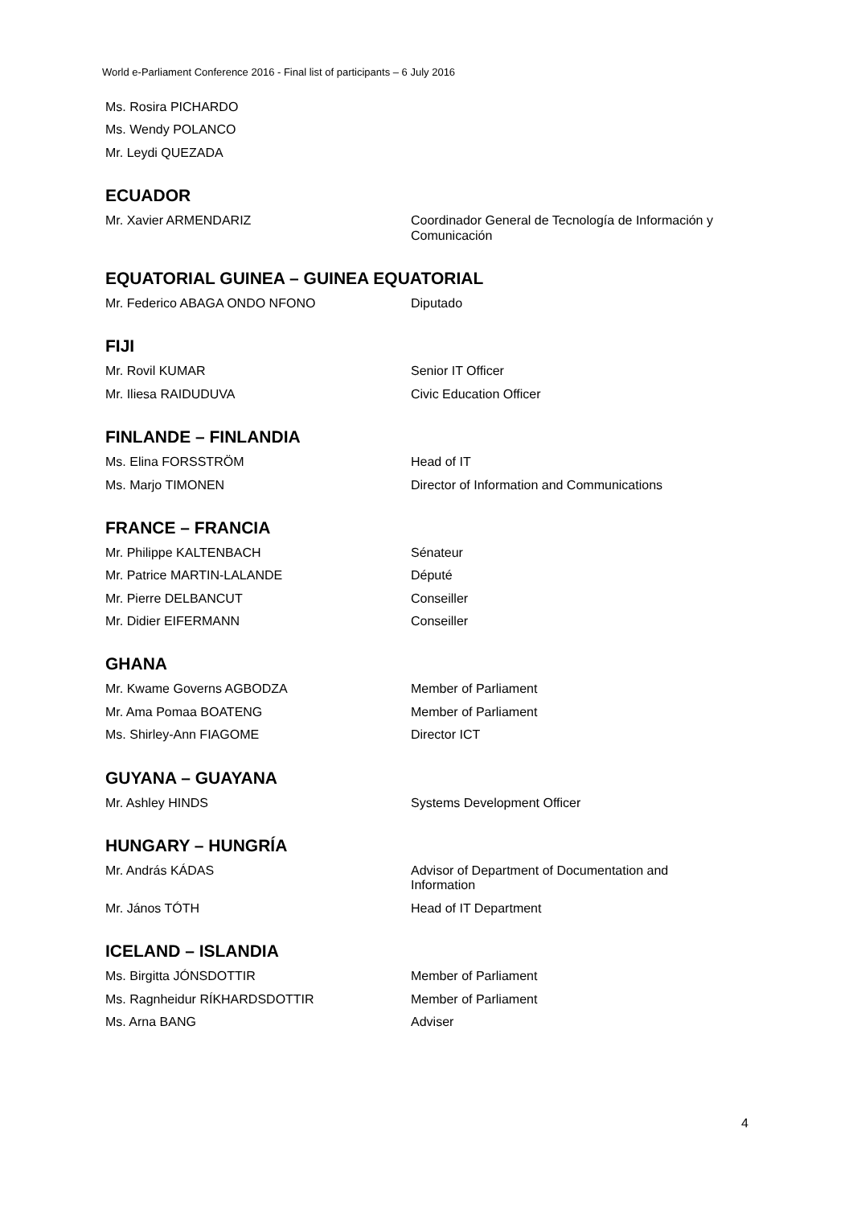World e-Parliament Conference 2016 - Final list of participants – 6 July 2016
| Ms. Rosira PICHARDO | |
| Ms. Wendy POLANCO | |
| Mr. Leydi QUEZADA | |
ECUADOR
| Mr. Xavier ARMENDARIZ | Coordinador General de Tecnología de Información y Comunicación |
EQUATORIAL GUINEA – GUINEA EQUATORIAL
| Mr. Federico ABAGA ONDO NFONO | Diputado |
FIJI
| Mr. Rovil KUMAR | Senior IT Officer |
| Mr. Iliesa RAIDUDUVA | Civic Education Officer |
FINLANDE – FINLANDIA
| Ms. Elina FORSSTRÖM | Head of IT |
| Ms. Marjo TIMONEN | Director of Information and Communications |
FRANCE – FRANCIA
| Mr. Philippe KALTENBACH | Sénateur |
| Mr. Patrice MARTIN-LALANDE | Député |
| Mr. Pierre DELBANCUT | Conseiller |
| Mr. Didier EIFERMANN | Conseiller |
GHANA
| Mr. Kwame Governs AGBODZA | Member of Parliament |
| Mr. Ama Pomaa BOATENG | Member of Parliament |
| Ms. Shirley-Ann FIAGOME | Director ICT |
GUYANA – GUAYANA
| Mr. Ashley HINDS | Systems Development Officer |
HUNGARY – HUNGRÍA
| Mr. András KÁDAS | Advisor of Department of Documentation and Information |
| Mr. János TÓTH | Head of IT Department |
ICELAND – ISLANDIA
| Ms. Birgitta JÓNSDOTTIR | Member of Parliament |
| Ms. Ragnheidur RÍKHARDSDOTTIR | Member of Parliament |
| Ms. Arna BANG | Adviser |
4